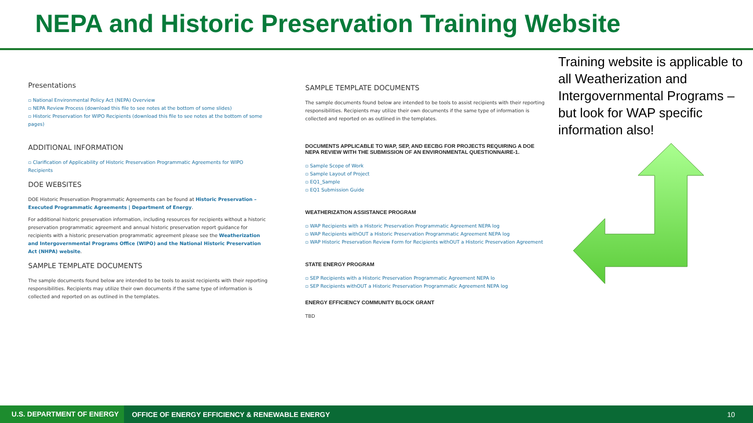NEPA and Historic Preservation Training Website
Presentations
▫ National Environmental Policy Act (NEPA) Overview
▫ NEPA Review Process (download this file to see notes at the bottom of some slides)
▫ Historic Preservation for WIPO Recipients (download this file to see notes at the bottom of some pages)
ADDITIONAL INFORMATION
▫ Clarification of Applicability of Historic Preservation Programmatic Agreements for WIPO Recipients
DOE WEBSITES
DOE Historic Preservation Programmatic Agreements can be found at Historic Preservation – Executed Programmatic Agreements | Department of Energy.
For additional historic preservation information, including resources for recipients without a historic preservation programmatic agreement and annual historic preservation report guidance for recipients with a historic preservation programmatic agreement please see the Weatherization and Intergovernmental Programs Office (WIPO) and the National Historic Preservation Act (NHPA) website.
SAMPLE TEMPLATE DOCUMENTS
The sample documents found below are intended to be tools to assist recipients with their reporting responsibilities. Recipients may utilize their own documents if the same type of information is collected and reported on as outlined in the templates.
SAMPLE TEMPLATE DOCUMENTS
The sample documents found below are intended to be tools to assist recipients with their reporting responsibilities. Recipients may utilize their own documents if the same type of information is collected and reported on as outlined in the templates.
DOCUMENTS APPLICABLE TO WAP, SEP, AND EECBG FOR PROJECTS REQUIRING A DOE NEPA REVIEW WITH THE SUBMISSION OF AN ENVIRONMENTAL QUESTIONNAIRE-1.
▫ Sample Scope of Work
▫ Sample Layout of Project
▫ EQ1_Sample
▫ EQ1 Submission Guide
WEATHERIZATION ASSISTANCE PROGRAM
▫ WAP Recipients with a Historic Preservation Programmatic Agreement NEPA log
▫ WAP Recipients withOUT a Historic Preservation Programmatic Agreement NEPA log
▫ WAP Historic Preservation Review Form for Recipients withOUT a Historic Preservation Agreement
STATE ENERGY PROGRAM
▫ SEP Recipients with a Historic Preservation Programmatic Agreement NEPA lo
▫ SEP Recipients withOUT a Historic Preservation Programmatic Agreement NEPA log
ENERGY EFFICIENCY COMMUNITY BLOCK GRANT
TBD
Training website is applicable to all Weatherization and Intergovernmental Programs – but look for WAP specific information also!
U.S. DEPARTMENT OF ENERGY OFFICE OF ENERGY EFFICIENCY & RENEWABLE ENERGY 10